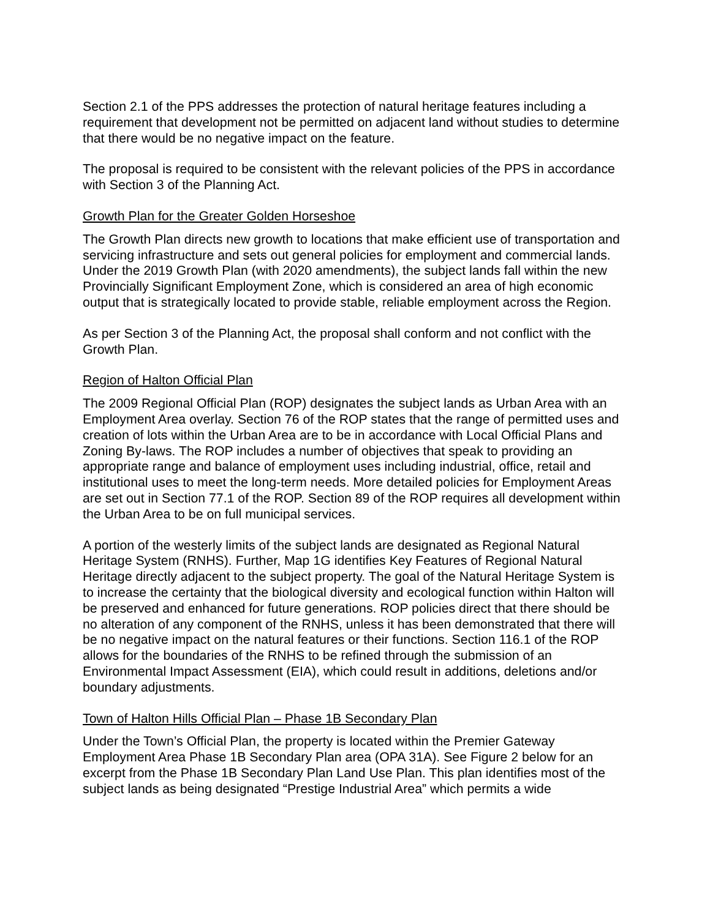Section 2.1 of the PPS addresses the protection of natural heritage features including a requirement that development not be permitted on adjacent land without studies to determine that there would be no negative impact on the feature.
The proposal is required to be consistent with the relevant policies of the PPS in accordance with Section 3 of the Planning Act.
Growth Plan for the Greater Golden Horseshoe
The Growth Plan directs new growth to locations that make efficient use of transportation and servicing infrastructure and sets out general policies for employment and commercial lands. Under the 2019 Growth Plan (with 2020 amendments), the subject lands fall within the new Provincially Significant Employment Zone, which is considered an area of high economic output that is strategically located to provide stable, reliable employment across the Region.
As per Section 3 of the Planning Act, the proposal shall conform and not conflict with the Growth Plan.
Region of Halton Official Plan
The 2009 Regional Official Plan (ROP) designates the subject lands as Urban Area with an Employment Area overlay. Section 76 of the ROP states that the range of permitted uses and creation of lots within the Urban Area are to be in accordance with Local Official Plans and Zoning By-laws. The ROP includes a number of objectives that speak to providing an appropriate range and balance of employment uses including industrial, office, retail and institutional uses to meet the long-term needs. More detailed policies for Employment Areas are set out in Section 77.1 of the ROP. Section 89 of the ROP requires all development within the Urban Area to be on full municipal services.
A portion of the westerly limits of the subject lands are designated as Regional Natural Heritage System (RNHS). Further, Map 1G identifies Key Features of Regional Natural Heritage directly adjacent to the subject property. The goal of the Natural Heritage System is to increase the certainty that the biological diversity and ecological function within Halton will be preserved and enhanced for future generations. ROP policies direct that there should be no alteration of any component of the RNHS, unless it has been demonstrated that there will be no negative impact on the natural features or their functions. Section 116.1 of the ROP allows for the boundaries of the RNHS to be refined through the submission of an Environmental Impact Assessment (EIA), which could result in additions, deletions and/or boundary adjustments.
Town of Halton Hills Official Plan – Phase 1B Secondary Plan
Under the Town’s Official Plan, the property is located within the Premier Gateway Employment Area Phase 1B Secondary Plan area (OPA 31A). See Figure 2 below for an excerpt from the Phase 1B Secondary Plan Land Use Plan. This plan identifies most of the subject lands as being designated “Prestige Industrial Area” which permits a wide